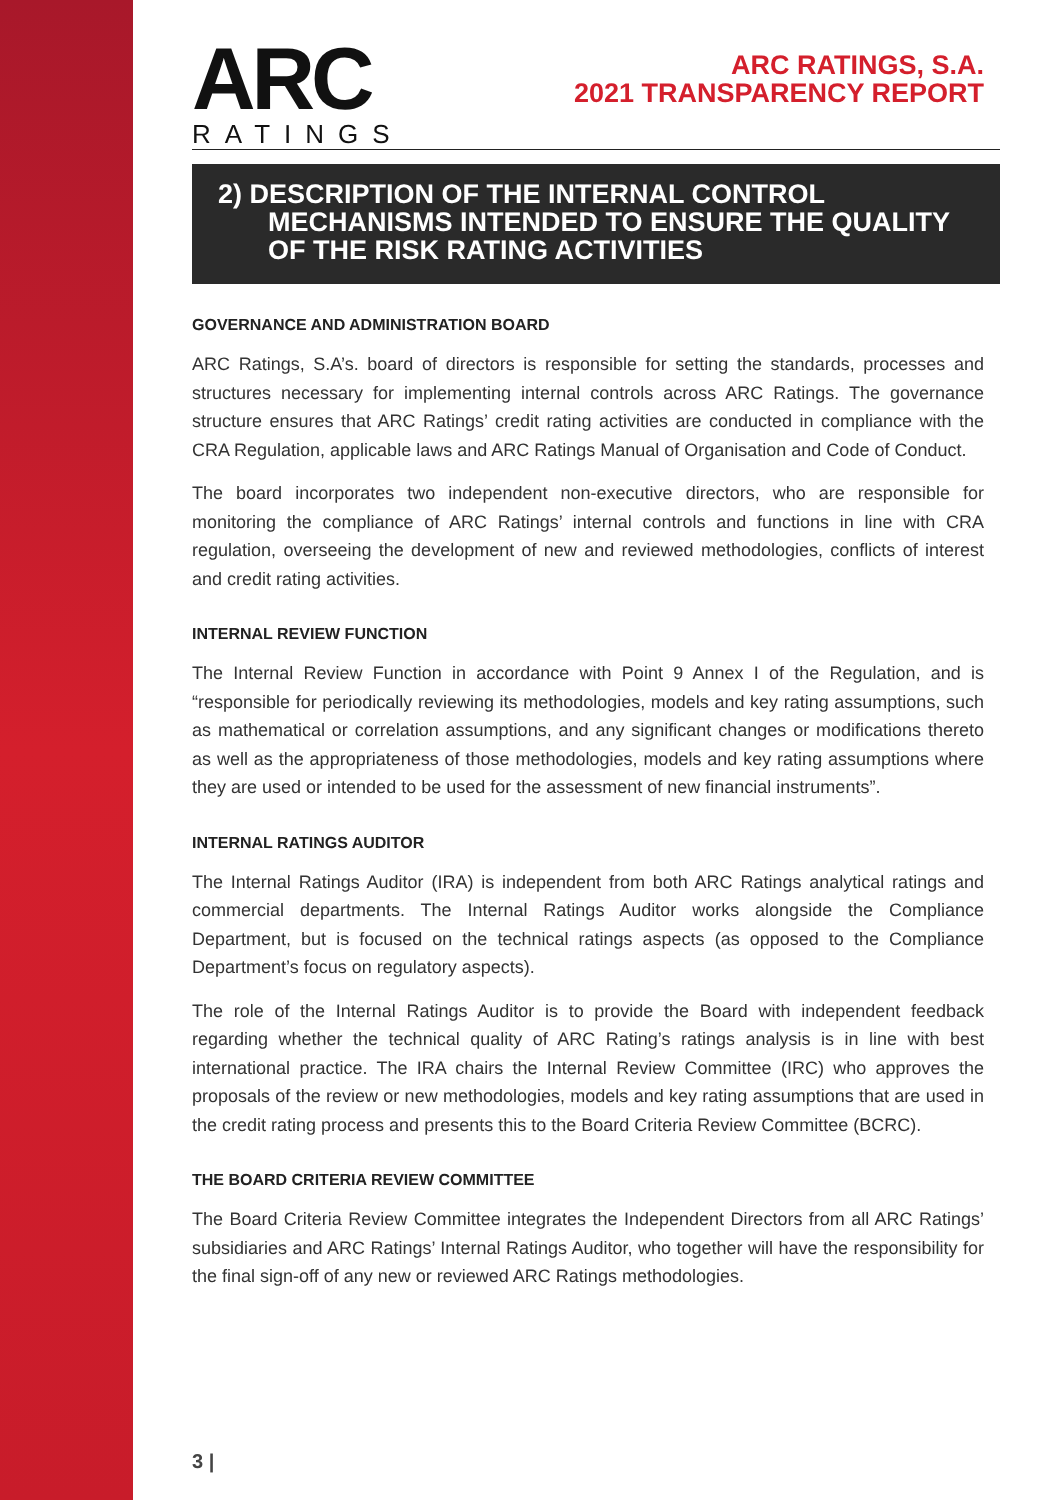ARC
RATINGS
ARC RATINGS, S.A.
2021 TRANSPARENCY REPORT
2) DESCRIPTION OF THE INTERNAL CONTROL MECHANISMS INTENDED TO ENSURE THE QUALITY OF THE RISK RATING ACTIVITIES
GOVERNANCE AND ADMINISTRATION BOARD
ARC Ratings, S.A’s. board of directors is responsible for setting the standards, processes and structures necessary for implementing internal controls across ARC Ratings. The governance structure ensures that ARC Ratings’ credit rating activities are conducted in compliance with the CRA Regulation, applicable laws and ARC Ratings Manual of Organisation and Code of Conduct.
The board incorporates two independent non-executive directors, who are responsible for monitoring the compliance of ARC Ratings’ internal controls and functions in line with CRA regulation, overseeing the development of new and reviewed methodologies, conflicts of interest and credit rating activities.
INTERNAL REVIEW FUNCTION
The Internal Review Function in accordance with Point 9 Annex I of the Regulation, and is “responsible for periodically reviewing its methodologies, models and key rating assumptions, such as mathematical or correlation assumptions, and any significant changes or modifications thereto as well as the appropriateness of those methodologies, models and key rating assumptions where they are used or intended to be used for the assessment of new financial instruments”.
INTERNAL RATINGS AUDITOR
The Internal Ratings Auditor (IRA) is independent from both ARC Ratings analytical ratings and commercial departments. The Internal Ratings Auditor works alongside the Compliance Department, but is focused on the technical ratings aspects (as opposed to the Compliance Department’s focus on regulatory aspects).
The role of the Internal Ratings Auditor is to provide the Board with independent feedback regarding whether the technical quality of ARC Rating’s ratings analysis is in line with best international practice. The IRA chairs the Internal Review Committee (IRC) who approves the proposals of the review or new methodologies, models and key rating assumptions that are used in the credit rating process and presents this to the Board Criteria Review Committee (BCRC).
THE BOARD CRITERIA REVIEW COMMITTEE
The Board Criteria Review Committee integrates the Independent Directors from all ARC Ratings’ subsidiaries and ARC Ratings’ Internal Ratings Auditor, who together will have the responsibility for the final sign-off of any new or reviewed ARC Ratings methodologies.
3 |